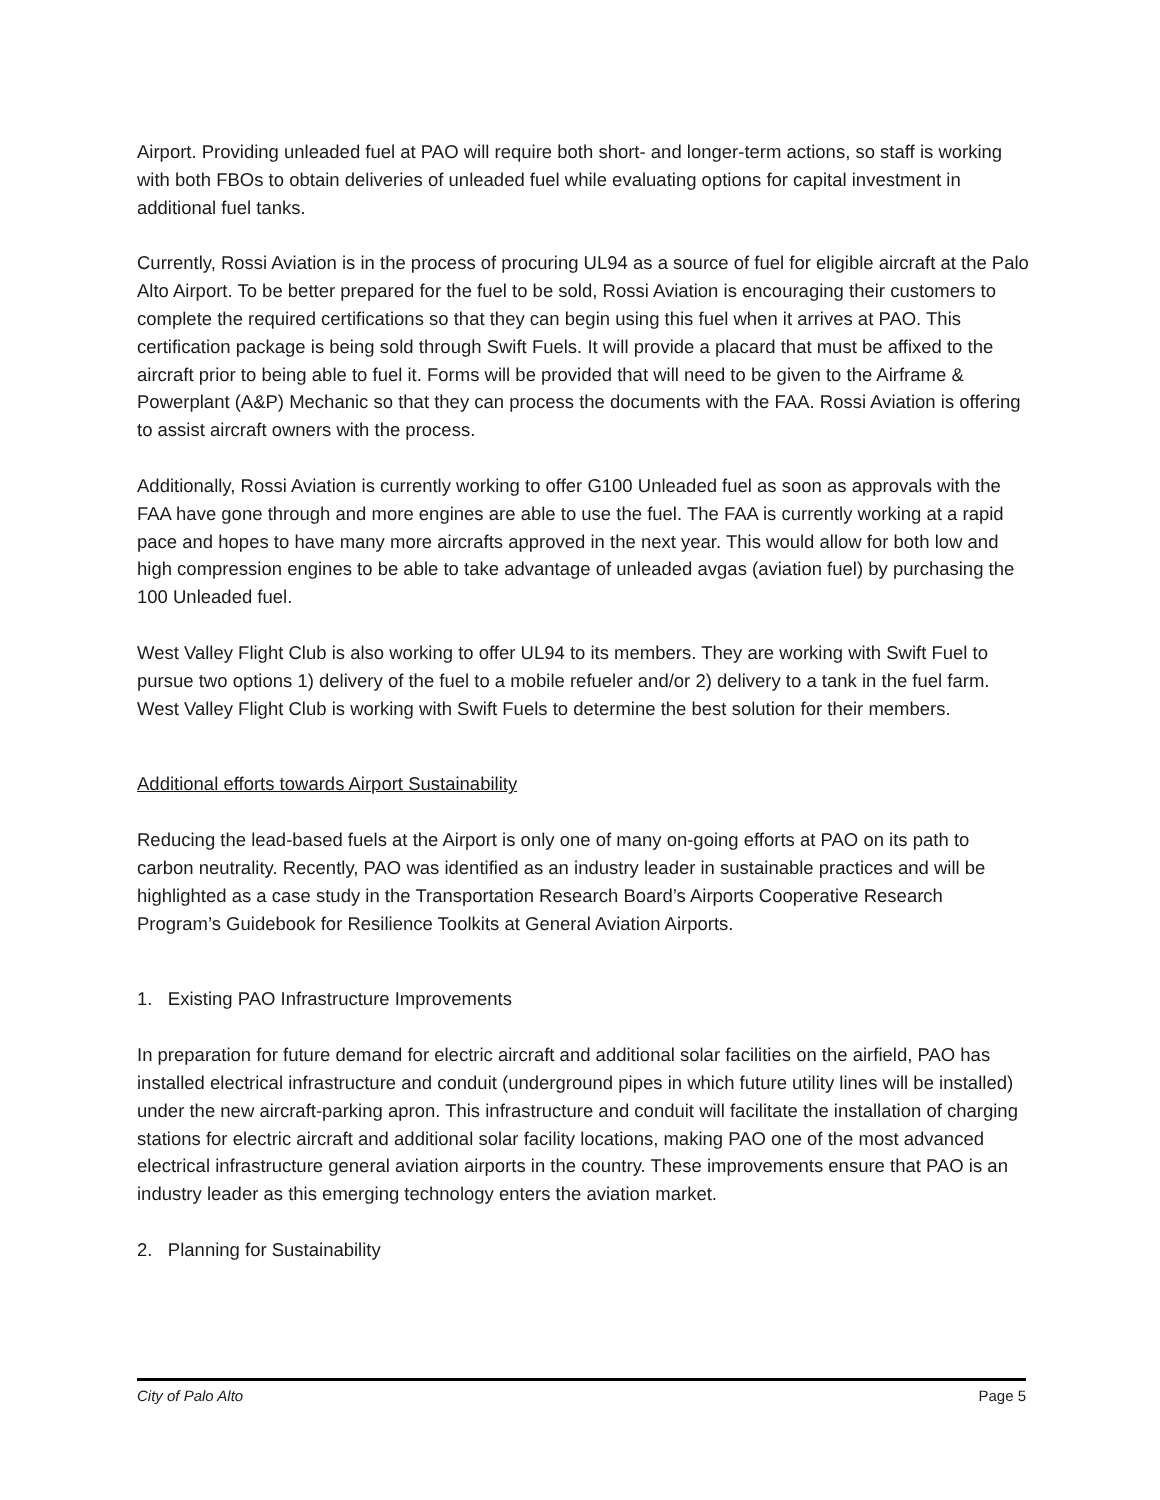Airport. Providing unleaded fuel at PAO will require both short- and longer-term actions, so staff is working with both FBOs to obtain deliveries of unleaded fuel while evaluating options for capital investment in additional fuel tanks.
Currently, Rossi Aviation is in the process of procuring UL94 as a source of fuel for eligible aircraft at the Palo Alto Airport. To be better prepared for the fuel to be sold, Rossi Aviation is encouraging their customers to complete the required certifications so that they can begin using this fuel when it arrives at PAO. This certification package is being sold through Swift Fuels. It will provide a placard that must be affixed to the aircraft prior to being able to fuel it. Forms will be provided that will need to be given to the Airframe & Powerplant (A&P) Mechanic so that they can process the documents with the FAA. Rossi Aviation is offering to assist aircraft owners with the process.
Additionally, Rossi Aviation is currently working to offer G100 Unleaded fuel as soon as approvals with the FAA have gone through and more engines are able to use the fuel. The FAA is currently working at a rapid pace and hopes to have many more aircrafts approved in the next year. This would allow for both low and high compression engines to be able to take advantage of unleaded avgas (aviation fuel) by purchasing the 100 Unleaded fuel.
West Valley Flight Club is also working to offer UL94 to its members. They are working with Swift Fuel to pursue two options 1) delivery of the fuel to a mobile refueler and/or 2) delivery to a tank in the fuel farm. West Valley Flight Club is working with Swift Fuels to determine the best solution for their members.
Additional efforts towards Airport Sustainability
Reducing the lead-based fuels at the Airport is only one of many on-going efforts at PAO on its path to carbon neutrality. Recently, PAO was identified as an industry leader in sustainable practices and will be highlighted as a case study in the Transportation Research Board’s Airports Cooperative Research Program’s Guidebook for Resilience Toolkits at General Aviation Airports.
1. Existing PAO Infrastructure Improvements
In preparation for future demand for electric aircraft and additional solar facilities on the airfield, PAO has installed electrical infrastructure and conduit (underground pipes in which future utility lines will be installed) under the new aircraft-parking apron. This infrastructure and conduit will facilitate the installation of charging stations for electric aircraft and additional solar facility locations, making PAO one of the most advanced electrical infrastructure general aviation airports in the country. These improvements ensure that PAO is an industry leader as this emerging technology enters the aviation market.
2. Planning for Sustainability
City of Palo Alto Page 5